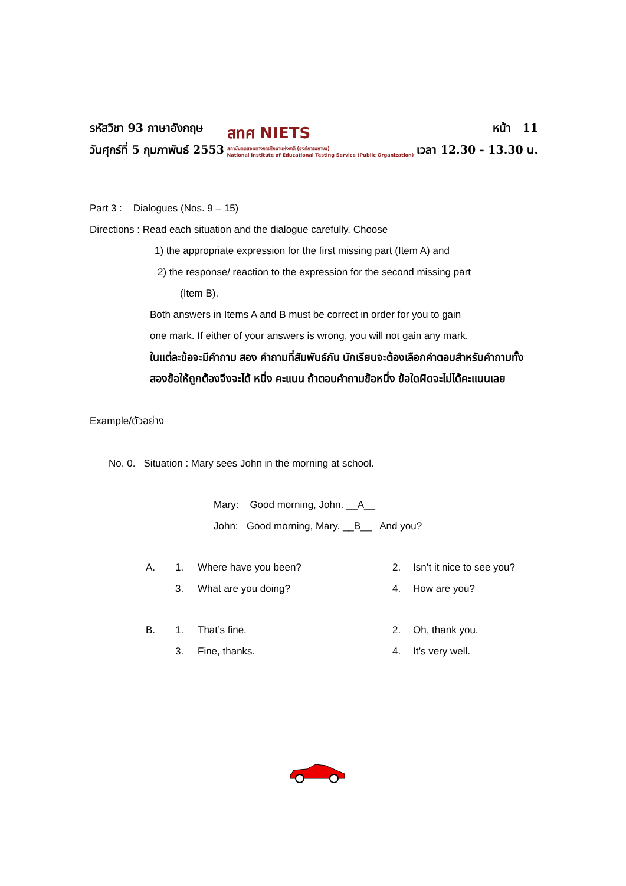รหัสวิชา 93 ภาษาอังกฤษ
วันศุกร์ที่ 5 กุมภาพันธ์ 2553
สทศ NIETS
สถาบันทดสอบทางการศึกษาแห่งชาติ (องค์การมหาชน)
National Institute of Educational Testing Service (Public Organization)
หน้า 11
เวลา 12.30 - 13.30 น.
Part 3 : Dialogues (Nos. 9 – 15)
Directions : Read each situation and the dialogue carefully. Choose
1) the appropriate expression for the first missing part (Item A) and
2) the response/ reaction to the expression for the second missing part
(Item B).
Both answers in Items A and B must be correct in order for you to gain
one mark. If either of your answers is wrong, you will not gain any mark.
ในแต่ละข้อจะมีคำถาม สอง คำถามที่สัมพันธ์กัน นักเรียนจะต้องเลือกคำตอบสำหรับคำถามทั้งสองข้อให้ถูกต้องจึงจะได้ หนึ่ง คะแนน ถ้าตอบคำถามข้อหนึ่ง ข้อใดผิดจะไม่ได้คะแนนเลย
Example/ตัวอย่าง
No. 0. Situation : Mary sees John in the morning at school.
Mary: Good morning, John. __A__
John: Good morning, Mary. __B__ And you?
A. 1. Where have you been? 2. Isn’t it nice to see you?
3. What are you doing? 4. How are you?
B. 1. That’s fine. 2. Oh, thank you.
3. Fine, thanks. 4. It’s very well.